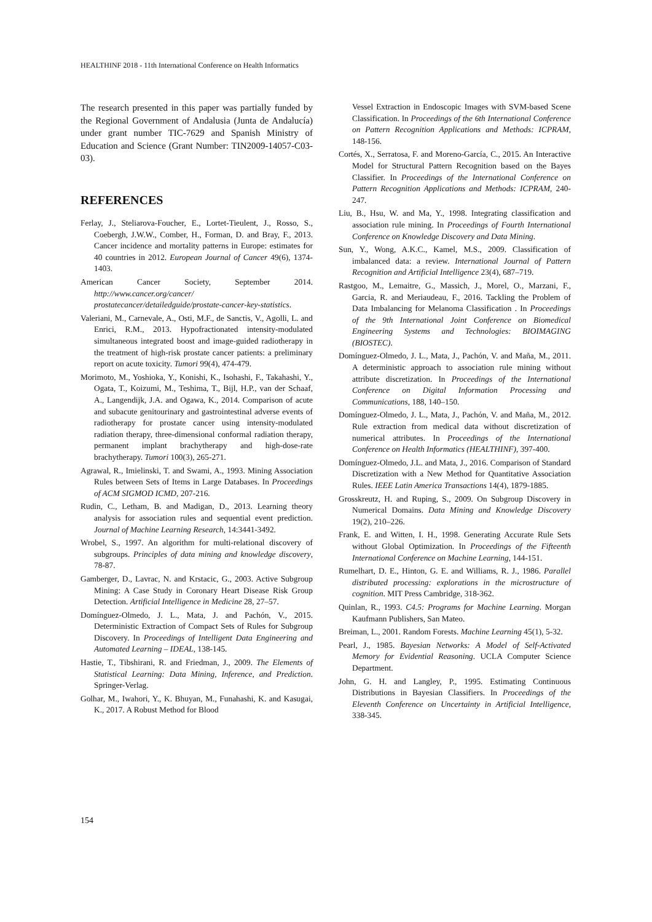HEALTHINF 2018 - 11th International Conference on Health Informatics
The research presented in this paper was partially funded by the Regional Government of Andalusia (Junta de Andalucía) under grant number TIC-7629 and Spanish Ministry of Education and Science (Grant Number: TIN2009-14057-C03-03).
REFERENCES
Ferlay, J., Steliarova-Foucher, E., Lortet-Tieulent, J., Rosso, S., Coebergh, J.W.W., Comber, H., Forman, D. and Bray, F., 2013. Cancer incidence and mortality patterns in Europe: estimates for 40 countries in 2012. European Journal of Cancer 49(6), 1374-1403.
American Cancer Society, September 2014. http://www.cancer.org/cancer/ prostatecancer/detailedguide/prostate-cancer-key-statistics.
Valeriani, M., Carnevale, A., Osti, M.F., de Sanctis, V., Agolli, L. and Enrici, R.M., 2013. Hypofractionated intensity-modulated simultaneous integrated boost and image-guided radiotherapy in the treatment of high-risk prostate cancer patients: a preliminary report on acute toxicity. Tumori 99(4), 474-479.
Morimoto, M., Yoshioka, Y., Konishi, K., Isohashi, F., Takahashi, Y., Ogata, T., Koizumi, M., Teshima, T., Bijl, H.P., van der Schaaf, A., Langendijk, J.A. and Ogawa, K., 2014. Comparison of acute and subacute genitourinary and gastrointestinal adverse events of radiotherapy for prostate cancer using intensity-modulated radiation therapy, three-dimensional conformal radiation therapy, permanent implant brachytherapy and high-dose-rate brachytherapy. Tumori 100(3), 265-271.
Agrawal, R., Imielinski, T. and Swami, A., 1993. Mining Association Rules between Sets of Items in Large Databases. In Proceedings of ACM SIGMOD ICMD, 207-216.
Rudin, C., Letham, B. and Madigan, D., 2013. Learning theory analysis for association rules and sequential event prediction. Journal of Machine Learning Research, 14:3441-3492.
Wrobel, S., 1997. An algorithm for multi-relational discovery of subgroups. Principles of data mining and knowledge discovery, 78-87.
Gamberger, D., Lavrac, N. and Krstacic, G., 2003. Active Subgroup Mining: A Case Study in Coronary Heart Disease Risk Group Detection. Artificial Intelligence in Medicine 28, 27–57.
Domínguez-Olmedo, J. L., Mata, J. and Pachón, V., 2015. Deterministic Extraction of Compact Sets of Rules for Subgroup Discovery. In Proceedings of Intelligent Data Engineering and Automated Learning – IDEAL, 138-145.
Hastie, T., Tibshirani, R. and Friedman, J., 2009. The Elements of Statistical Learning: Data Mining, Inference, and Prediction. Springer-Verlag.
Golhar, M., Iwahori, Y., K. Bhuyan, M., Funahashi, K. and Kasugai, K., 2017. A Robust Method for Blood
Vessel Extraction in Endoscopic Images with SVM-based Scene Classification. In Proceedings of the 6th International Conference on Pattern Recognition Applications and Methods: ICPRAM, 148-156.
Cortés, X., Serratosa, F. and Moreno-García, C., 2015. An Interactive Model for Structural Pattern Recognition based on the Bayes Classifier. In Proceedings of the International Conference on Pattern Recognition Applications and Methods: ICPRAM, 240-247.
Liu, B., Hsu, W. and Ma, Y., 1998. Integrating classification and association rule mining. In Proceedings of Fourth International Conference on Knowledge Discovery and Data Mining.
Sun, Y., Wong, A.K.C., Kamel, M.S., 2009. Classification of imbalanced data: a review. International Journal of Pattern Recognition and Artificial Intelligence 23(4), 687–719.
Rastgoo, M., Lemaitre, G., Massich, J., Morel, O., Marzani, F., Garcia, R. and Meriaudeau, F., 2016. Tackling the Problem of Data Imbalancing for Melanoma Classification . In Proceedings of the 9th International Joint Conference on Biomedical Engineering Systems and Technologies: BIOIMAGING (BIOSTEC).
Domínguez-Olmedo, J. L., Mata, J., Pachón, V. and Maña, M., 2011. A deterministic approach to association rule mining without attribute discretization. In Proceedings of the International Conference on Digital Information Processing and Communications, 188, 140–150.
Domínguez-Olmedo, J. L., Mata, J., Pachón, V. and Maña, M., 2012. Rule extraction from medical data without discretization of numerical attributes. In Proceedings of the International Conference on Health Informatics (HEALTHINF), 397-400.
Domínguez-Olmedo, J.L. and Mata, J., 2016. Comparison of Standard Discretization with a New Method for Quantitative Association Rules. IEEE Latin America Transactions 14(4), 1879-1885.
Grosskreutz, H. and Ruping, S., 2009. On Subgroup Discovery in Numerical Domains. Data Mining and Knowledge Discovery 19(2), 210–226.
Frank, E. and Witten, I. H., 1998. Generating Accurate Rule Sets without Global Optimization. In Proceedings of the Fifteenth International Conference on Machine Learning, 144-151.
Rumelhart, D. E., Hinton, G. E. and Williams, R. J., 1986. Parallel distributed processing: explorations in the microstructure of cognition. MIT Press Cambridge, 318-362.
Quinlan, R., 1993. C4.5: Programs for Machine Learning. Morgan Kaufmann Publishers, San Mateo.
Breiman, L., 2001. Random Forests. Machine Learning 45(1), 5-32.
Pearl, J., 1985. Bayesian Networks: A Model of Self-Activated Memory for Evidential Reasoning. UCLA Computer Science Department.
John, G. H. and Langley, P., 1995. Estimating Continuous Distributions in Bayesian Classifiers. In Proceedings of the Eleventh Conference on Uncertainty in Artificial Intelligence, 338-345.
154